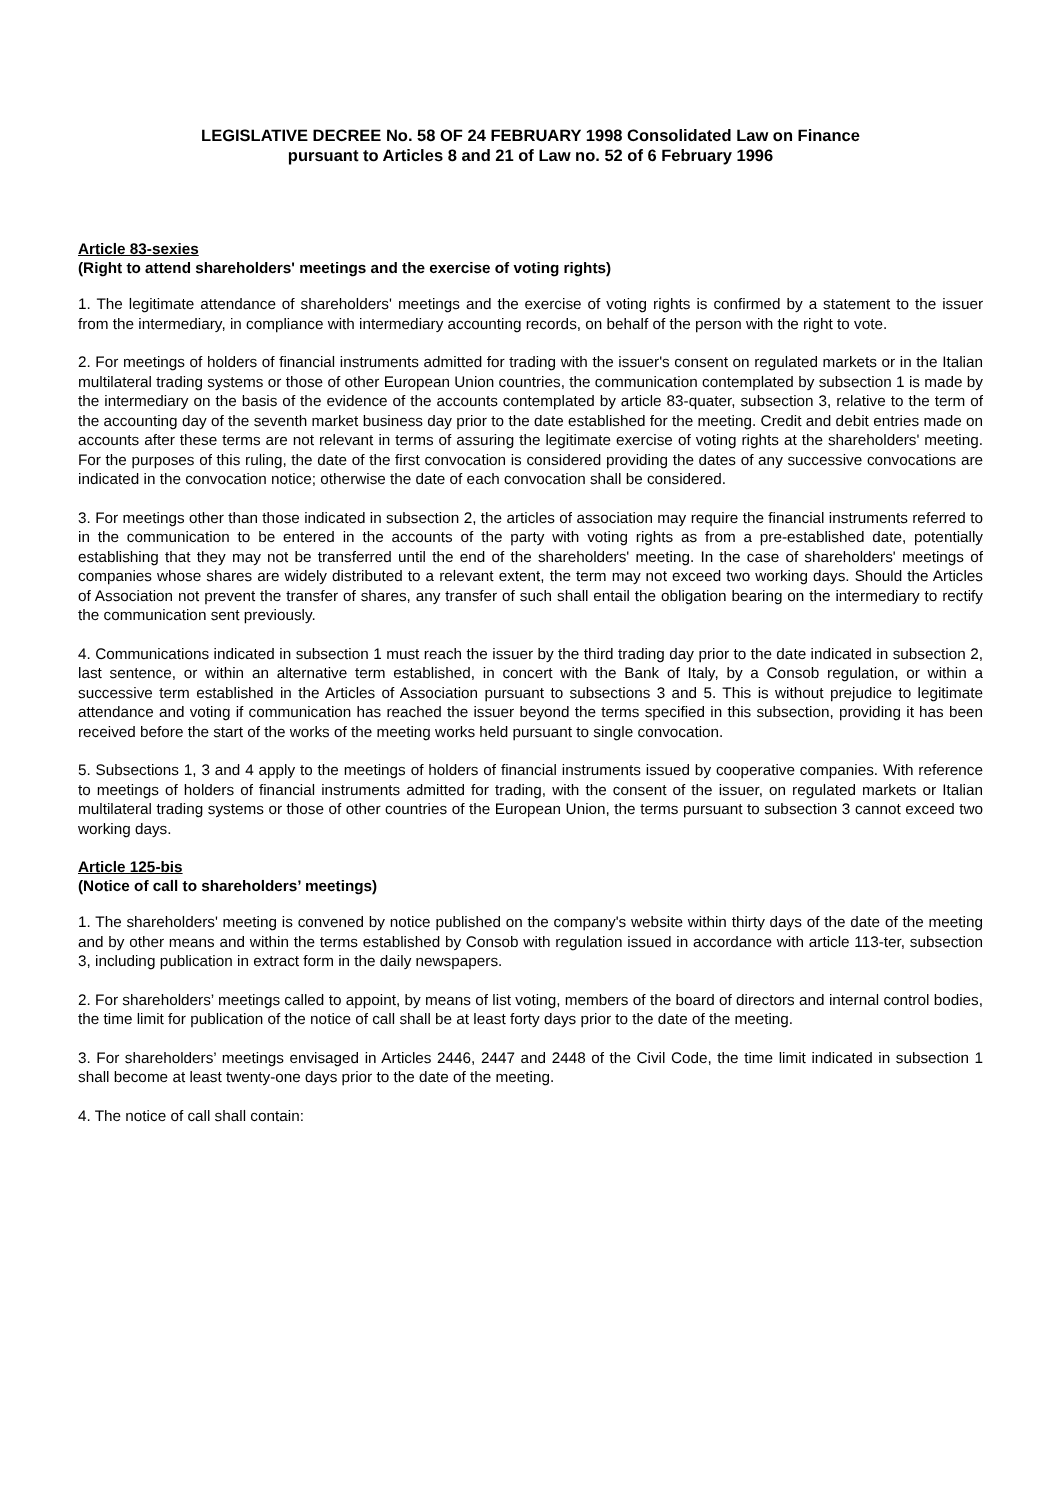LEGISLATIVE DECREE No. 58 OF 24 FEBRUARY 1998 Consolidated Law on Finance
pursuant to Articles 8 and 21 of Law no. 52 of 6 February 1996
Article 83-sexies
(Right to attend shareholders' meetings and the exercise of voting rights)
1. The legitimate attendance of shareholders' meetings and the exercise of voting rights is confirmed by a statement to the issuer from the intermediary, in compliance with intermediary accounting records, on behalf of the person with the right to vote.
2. For meetings of holders of financial instruments admitted for trading with the issuer's consent on regulated markets or in the Italian multilateral trading systems or those of other European Union countries, the communication contemplated by subsection 1 is made by the intermediary on the basis of the evidence of the accounts contemplated by article 83-quater, subsection 3, relative to the term of the accounting day of the seventh market business day prior to the date established for the meeting. Credit and debit entries made on accounts after these terms are not relevant in terms of assuring the legitimate exercise of voting rights at the shareholders' meeting. For the purposes of this ruling, the date of the first convocation is considered providing the dates of any successive convocations are indicated in the convocation notice; otherwise the date of each convocation shall be considered.
3. For meetings other than those indicated in subsection 2, the articles of association may require the financial instruments referred to in the communication to be entered in the accounts of the party with voting rights as from a pre-established date, potentially establishing that they may not be transferred until the end of the shareholders' meeting. In the case of shareholders' meetings of companies whose shares are widely distributed to a relevant extent, the term may not exceed two working days. Should the Articles of Association not prevent the transfer of shares, any transfer of such shall entail the obligation bearing on the intermediary to rectify the communication sent previously.
4. Communications indicated in subsection 1 must reach the issuer by the third trading day prior to the date indicated in subsection 2, last sentence, or within an alternative term established, in concert with the Bank of Italy, by a Consob regulation, or within a successive term established in the Articles of Association pursuant to subsections 3 and 5. This is without prejudice to legitimate attendance and voting if communication has reached the issuer beyond the terms specified in this subsection, providing it has been received before the start of the works of the meeting works held pursuant to single convocation.
5. Subsections 1, 3 and 4 apply to the meetings of holders of financial instruments issued by cooperative companies. With reference to meetings of holders of financial instruments admitted for trading, with the consent of the issuer, on regulated markets or Italian multilateral trading systems or those of other countries of the European Union, the terms pursuant to subsection 3 cannot exceed two working days.
Article 125-bis
(Notice of call to shareholders’ meetings)
1. The shareholders' meeting is convened by notice published on the company's website within thirty days of the date of the meeting and by other means and within the terms established by Consob with regulation issued in accordance with article 113-ter, subsection 3, including publication in extract form in the daily newspapers.
2. For shareholders’ meetings called to appoint, by means of list voting, members of the board of directors and internal control bodies, the time limit for publication of the notice of call shall be at least forty days prior to the date of the meeting.
3. For shareholders’ meetings envisaged in Articles 2446, 2447 and 2448 of the Civil Code, the time limit indicated in subsection 1 shall become at least twenty-one days prior to the date of the meeting.
4. The notice of call shall contain: